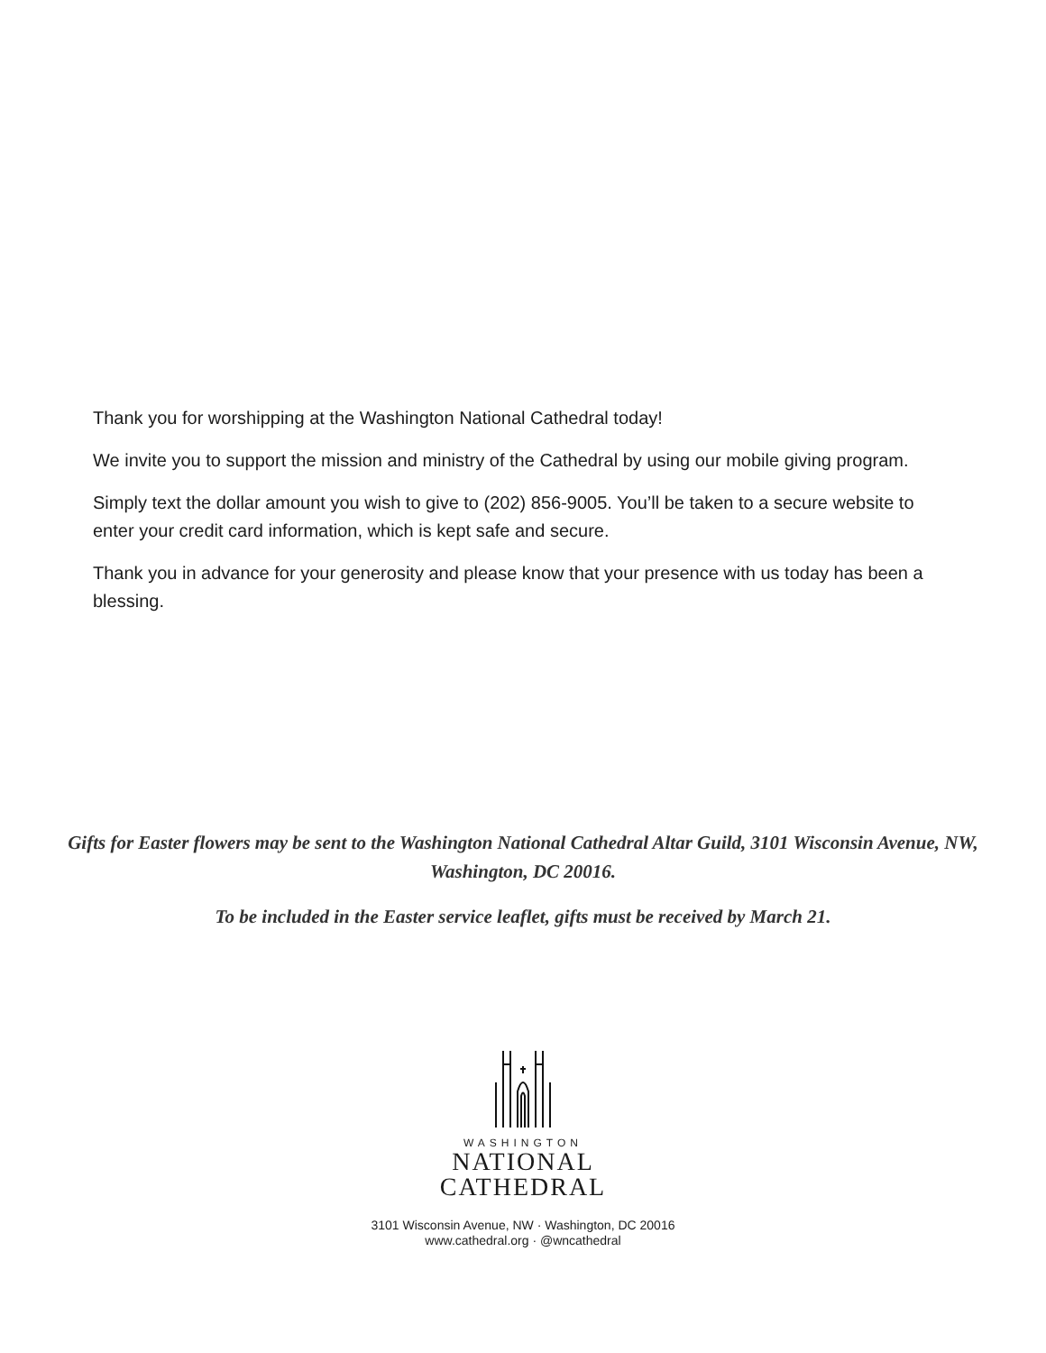Thank you for worshipping at the Washington National Cathedral today!
We invite you to support the mission and ministry of the Cathedral by using our mobile giving program.
Simply text the dollar amount you wish to give to (202) 856-9005. You’ll be taken to a secure website to enter your credit card information, which is kept safe and secure.
Thank you in advance for your generosity and please know that your presence with us today has been a blessing.
Gifts for Easter flowers may be sent to the Washington National Cathedral Altar Guild, 3101 Wisconsin Avenue, NW, Washington, DC 20016.
To be included in the Easter service leaflet, gifts must be received by March 21.
WASHINGTON
NATIONAL
CATHEDRAL
3101 Wisconsin Avenue, NW · Washington, DC 20016
www.cathedral.org · @wncathedral